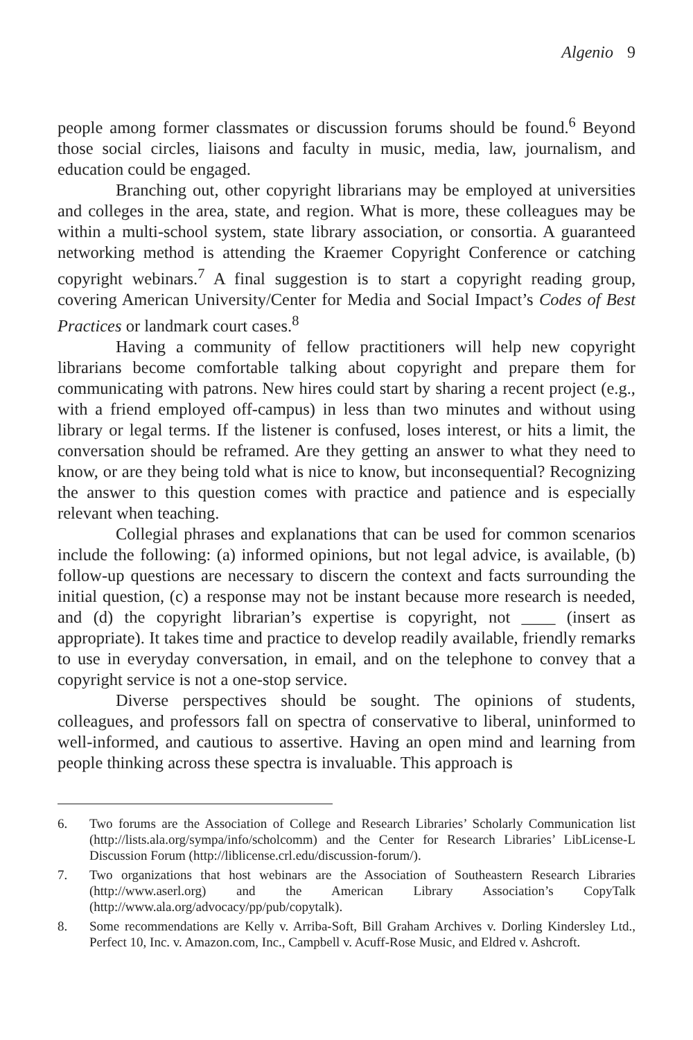Algenio 9
people among former classmates or discussion forums should be found.<sup>6</sup> Beyond those social circles, liaisons and faculty in music, media, law, journalism, and education could be engaged.
Branching out, other copyright librarians may be employed at universities and colleges in the area, state, and region. What is more, these colleagues may be within a multi-school system, state library association, or consortia. A guaranteed networking method is attending the Kraemer Copyright Conference or catching copyright webinars.<sup>7</sup> A final suggestion is to start a copyright reading group, covering American University/Center for Media and Social Impact’s Codes of Best Practices or landmark court cases.<sup>8</sup>
Having a community of fellow practitioners will help new copyright librarians become comfortable talking about copyright and prepare them for communicating with patrons. New hires could start by sharing a recent project (e.g., with a friend employed off-campus) in less than two minutes and without using library or legal terms. If the listener is confused, loses interest, or hits a limit, the conversation should be reframed. Are they getting an answer to what they need to know, or are they being told what is nice to know, but inconsequential? Recognizing the answer to this question comes with practice and patience and is especially relevant when teaching.
Collegial phrases and explanations that can be used for common scenarios include the following: (a) informed opinions, but not legal advice, is available, (b) follow-up questions are necessary to discern the context and facts surrounding the initial question, (c) a response may not be instant because more research is needed, and (d) the copyright librarian’s expertise is copyright, not ____ (insert as appropriate). It takes time and practice to develop readily available, friendly remarks to use in everyday conversation, in email, and on the telephone to convey that a copyright service is not a one-stop service.
Diverse perspectives should be sought. The opinions of students, colleagues, and professors fall on spectra of conservative to liberal, uninformed to well-informed, and cautious to assertive. Having an open mind and learning from people thinking across these spectra is invaluable. This approach is
6. Two forums are the Association of College and Research Libraries’ Scholarly Communication list (http://lists.ala.org/sympa/info/scholcomm) and the Center for Research Libraries’ LibLicense-L Discussion Forum (http://liblicense.crl.edu/discussion-forum/).
7. Two organizations that host webinars are the Association of Southeastern Research Libraries (http://www.aserl.org) and the American Library Association’s CopyTalk (http://www.ala.org/advocacy/pp/pub/copytalk).
8. Some recommendations are Kelly v. Arriba-Soft, Bill Graham Archives v. Dorling Kindersley Ltd., Perfect 10, Inc. v. Amazon.com, Inc., Campbell v. Acuff-Rose Music, and Eldred v. Ashcroft.